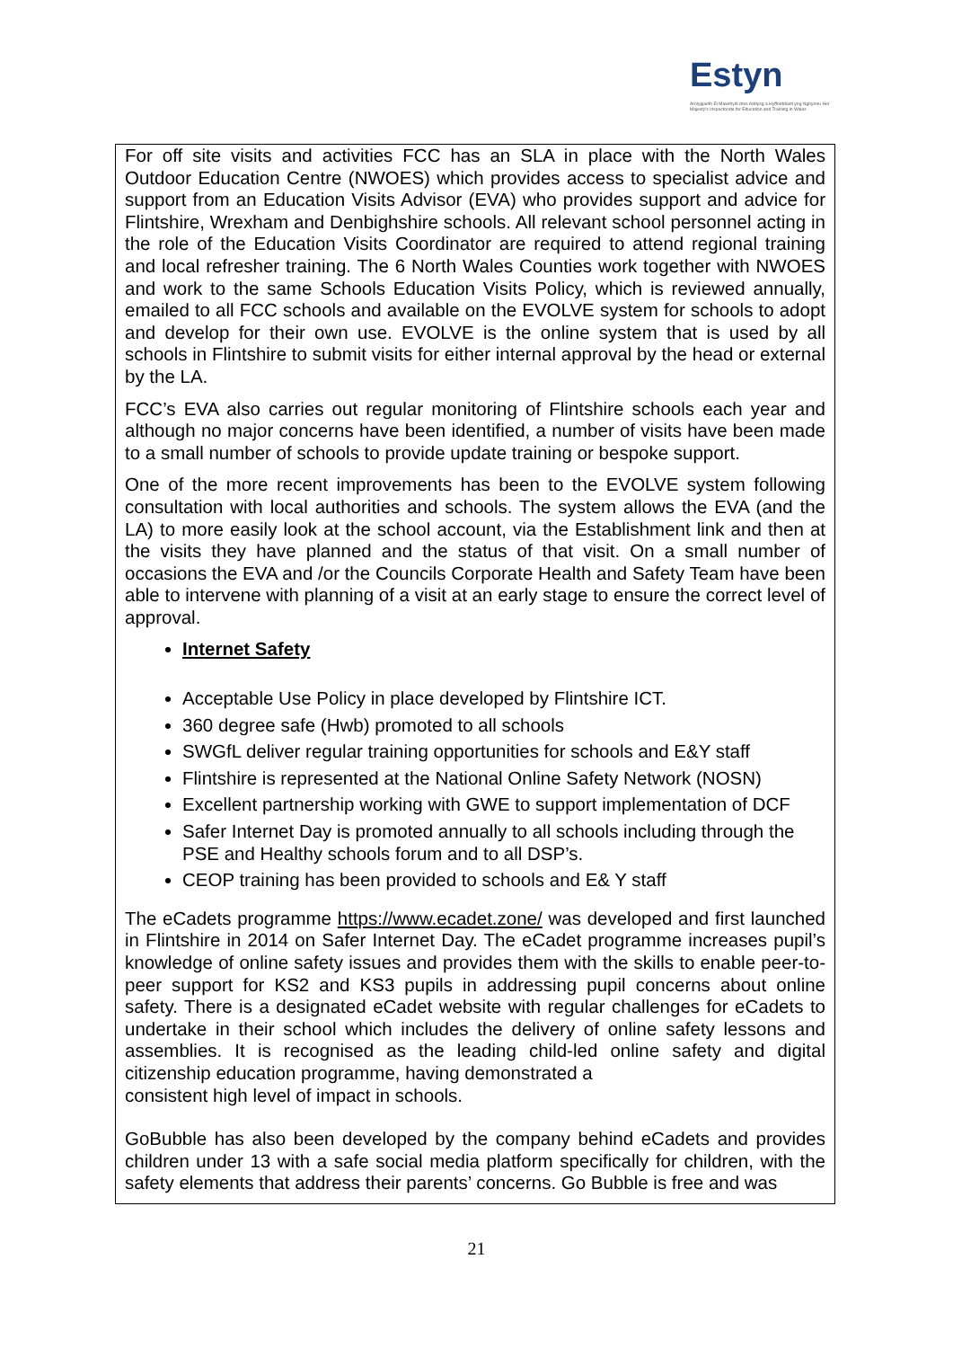Estyn
Arolygiaeth Ei Mawrhydi dros Addysg a Hyfforddiant yng Nghymru Her Majesty's Inspectorate for Education and Training in Wales
For off site visits and activities FCC has an SLA in place with the North Wales Outdoor Education Centre (NWOES) which provides access to specialist advice and support from an Education Visits Advisor (EVA) who provides support and advice for Flintshire, Wrexham and Denbighshire schools. All relevant school personnel acting in the role of the Education Visits Coordinator are required to attend regional training and local refresher training. The 6 North Wales Counties work together with NWOES and work to the same Schools Education Visits Policy, which is reviewed annually, emailed to all FCC schools and available on the EVOLVE system for schools to adopt and develop for their own use. EVOLVE is the online system that is used by all schools in Flintshire to submit visits for either internal approval by the head or external by the LA.
FCC’s EVA also carries out regular monitoring of Flintshire schools each year and although no major concerns have been identified, a number of visits have been made to a small number of schools to provide update training or bespoke support.
One of the more recent improvements has been to the EVOLVE system following consultation with local authorities and schools. The system allows the EVA (and the LA) to more easily look at the school account, via the Establishment link and then at the visits they have planned and the status of that visit. On a small number of occasions the EVA and /or the Councils Corporate Health and Safety Team have been able to intervene with planning of a visit at an early stage to ensure the correct level of approval.
Internet Safety
Acceptable Use Policy in place developed by Flintshire ICT.
360 degree safe (Hwb) promoted to all schools
SWGfL deliver regular training opportunities for schools and E&Y staff
Flintshire is represented at the National Online Safety Network (NOSN)
Excellent partnership working with GWE to support implementation of DCF
Safer Internet Day is promoted annually to all schools including through the PSE and Healthy schools forum and to all DSP’s.
CEOP training has been provided to schools and E& Y staff
The eCadets programme https://www.ecadet.zone/ was developed and first launched in Flintshire in 2014 on Safer Internet Day. The eCadet programme increases pupil’s knowledge of online safety issues and provides them with the skills to enable peer-to-peer support for KS2 and KS3 pupils in addressing pupil concerns about online safety. There is a designated eCadet website with regular challenges for eCadets to undertake in their school which includes the delivery of online safety lessons and assemblies. It is recognised as the leading child-led online safety and digital citizenship education programme, having demonstrated a
consistent high level of impact in schools.
GoBubble has also been developed by the company behind eCadets and provides children under 13 with a safe social media platform specifically for children, with the safety elements that address their parents’ concerns. Go Bubble is free and was
21